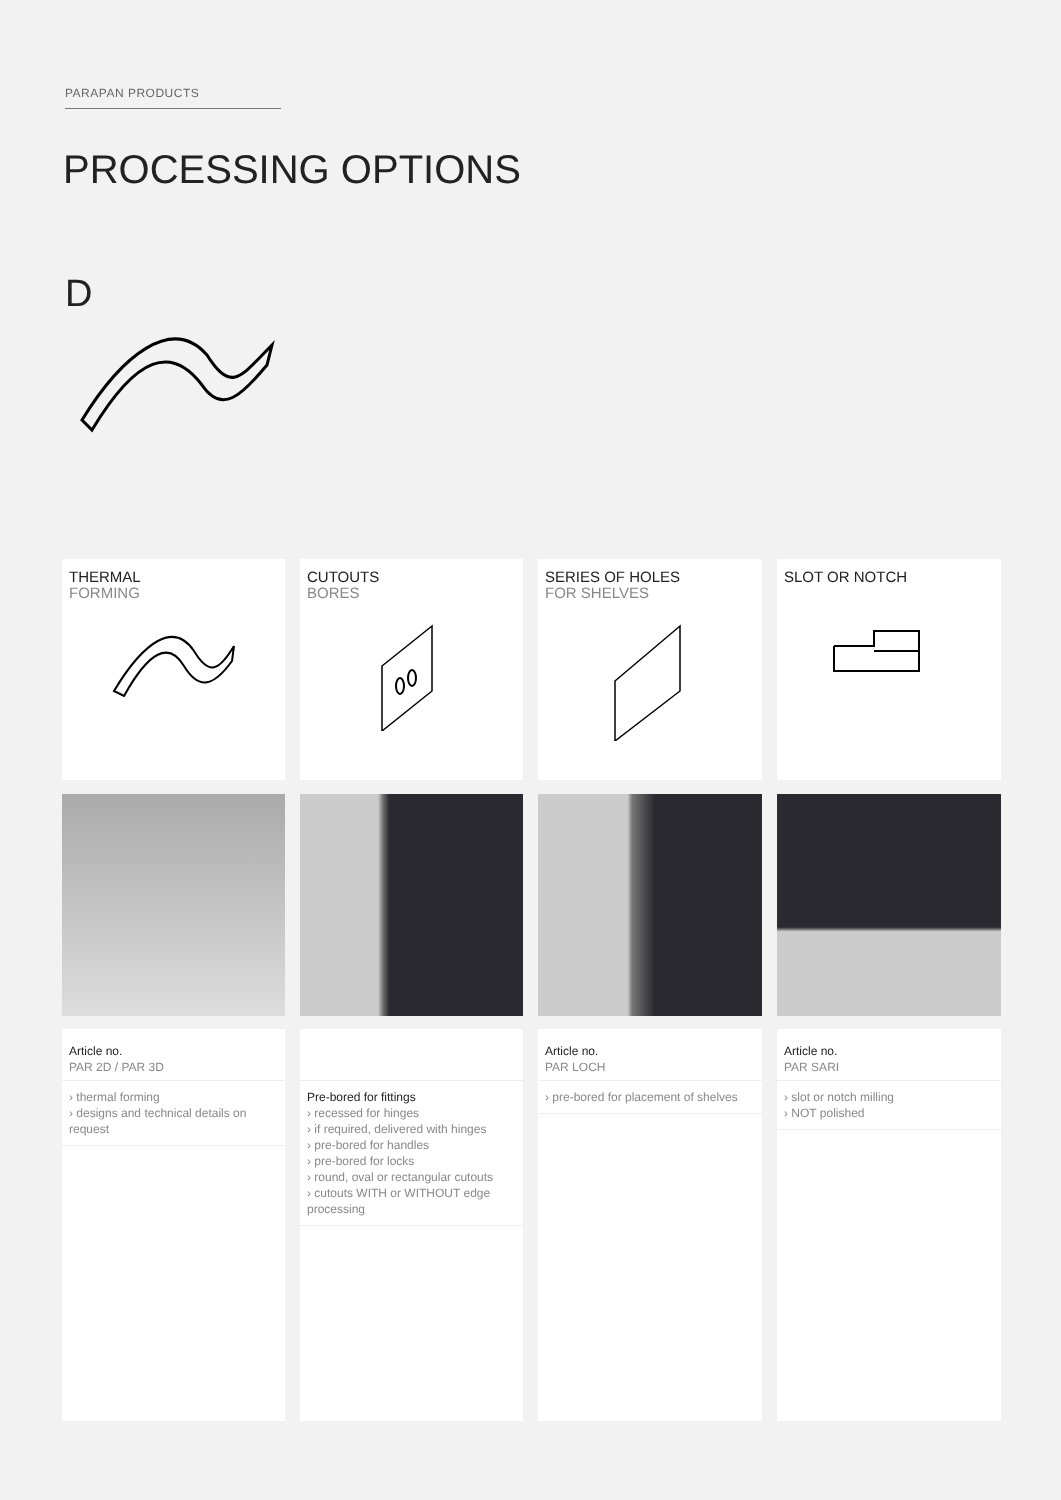PARAPAN PRODUCTS
PROCESSING OPTIONS
D
THERMAL
FORMING
CUTOUTS
BORES
SERIES OF HOLES
FOR SHELVES
SLOT OR NOTCH
Article no.
PAR 2D / PAR 3D
› thermal forming
› designs and technical details on request
Pre-bored for fittings
› recessed for hinges
› if required, delivered with hinges
› pre-bored for handles
› pre-bored for locks
› round, oval or rectangular cutouts
› cutouts WITH or WITHOUT edge processing
Article no.
PAR LOCH
› pre-bored for placement of shelves
Article no.
PAR SARI
› slot or notch milling
› NOT polished